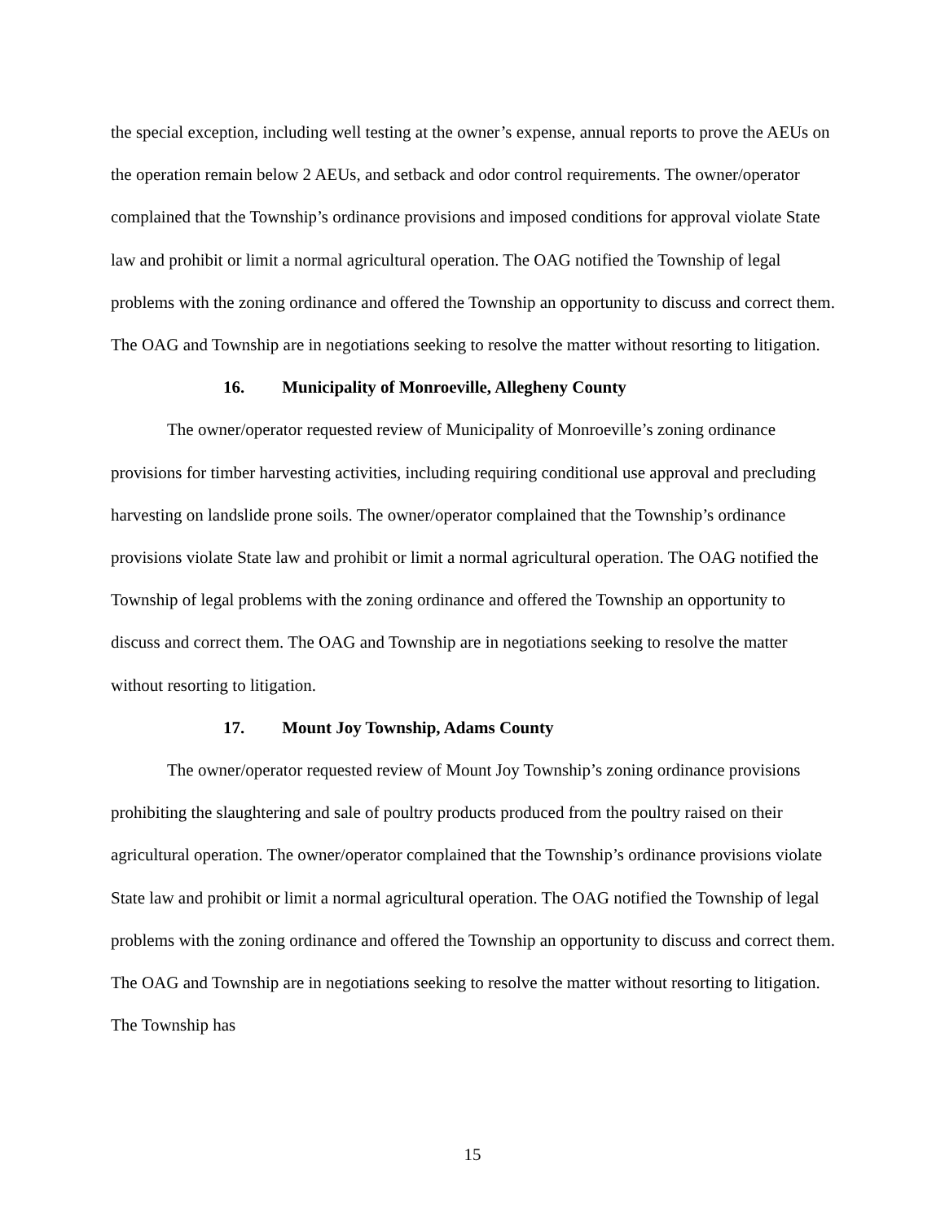the special exception, including well testing at the owner’s expense, annual reports to prove the AEUs on the operation remain below 2 AEUs, and setback and odor control requirements. The owner/operator complained that the Township’s ordinance provisions and imposed conditions for approval violate State law and prohibit or limit a normal agricultural operation. The OAG notified the Township of legal problems with the zoning ordinance and offered the Township an opportunity to discuss and correct them. The OAG and Township are in negotiations seeking to resolve the matter without resorting to litigation.
16. Municipality of Monroeville, Allegheny County
The owner/operator requested review of Municipality of Monroeville’s zoning ordinance provisions for timber harvesting activities, including requiring conditional use approval and precluding harvesting on landslide prone soils. The owner/operator complained that the Township’s ordinance provisions violate State law and prohibit or limit a normal agricultural operation. The OAG notified the Township of legal problems with the zoning ordinance and offered the Township an opportunity to discuss and correct them. The OAG and Township are in negotiations seeking to resolve the matter without resorting to litigation.
17. Mount Joy Township, Adams County
The owner/operator requested review of Mount Joy Township’s zoning ordinance provisions prohibiting the slaughtering and sale of poultry products produced from the poultry raised on their agricultural operation. The owner/operator complained that the Township’s ordinance provisions violate State law and prohibit or limit a normal agricultural operation. The OAG notified the Township of legal problems with the zoning ordinance and offered the Township an opportunity to discuss and correct them. The OAG and Township are in negotiations seeking to resolve the matter without resorting to litigation. The Township has
15